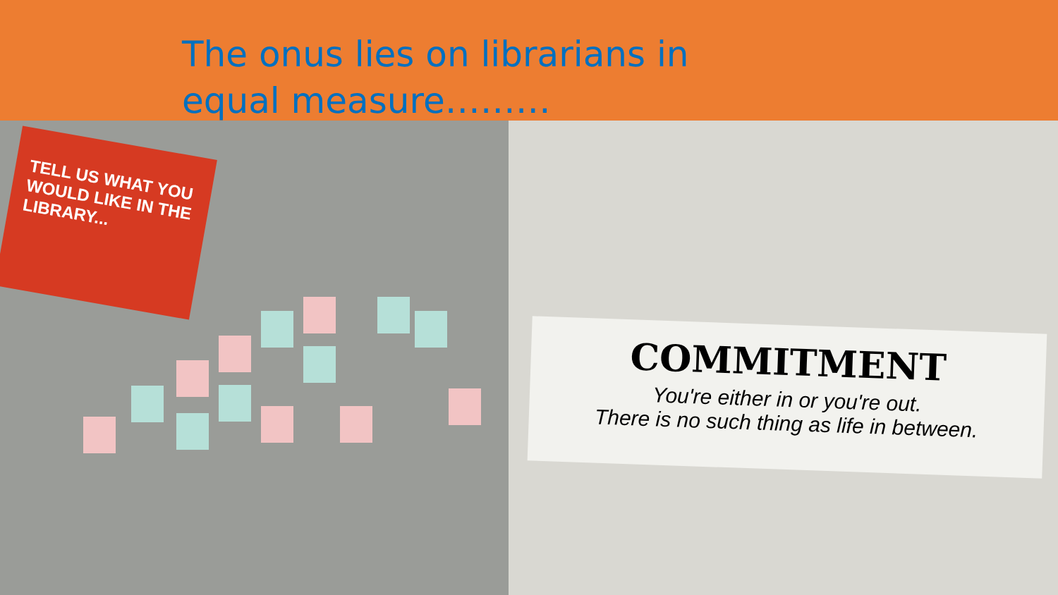The onus lies on librarians in equal measure………
TELL US WHAT YOU WOULD LIKE IN THE LIBRARY...
COMMITMENT
You're either in or you're out.
There is no such thing as life in between.